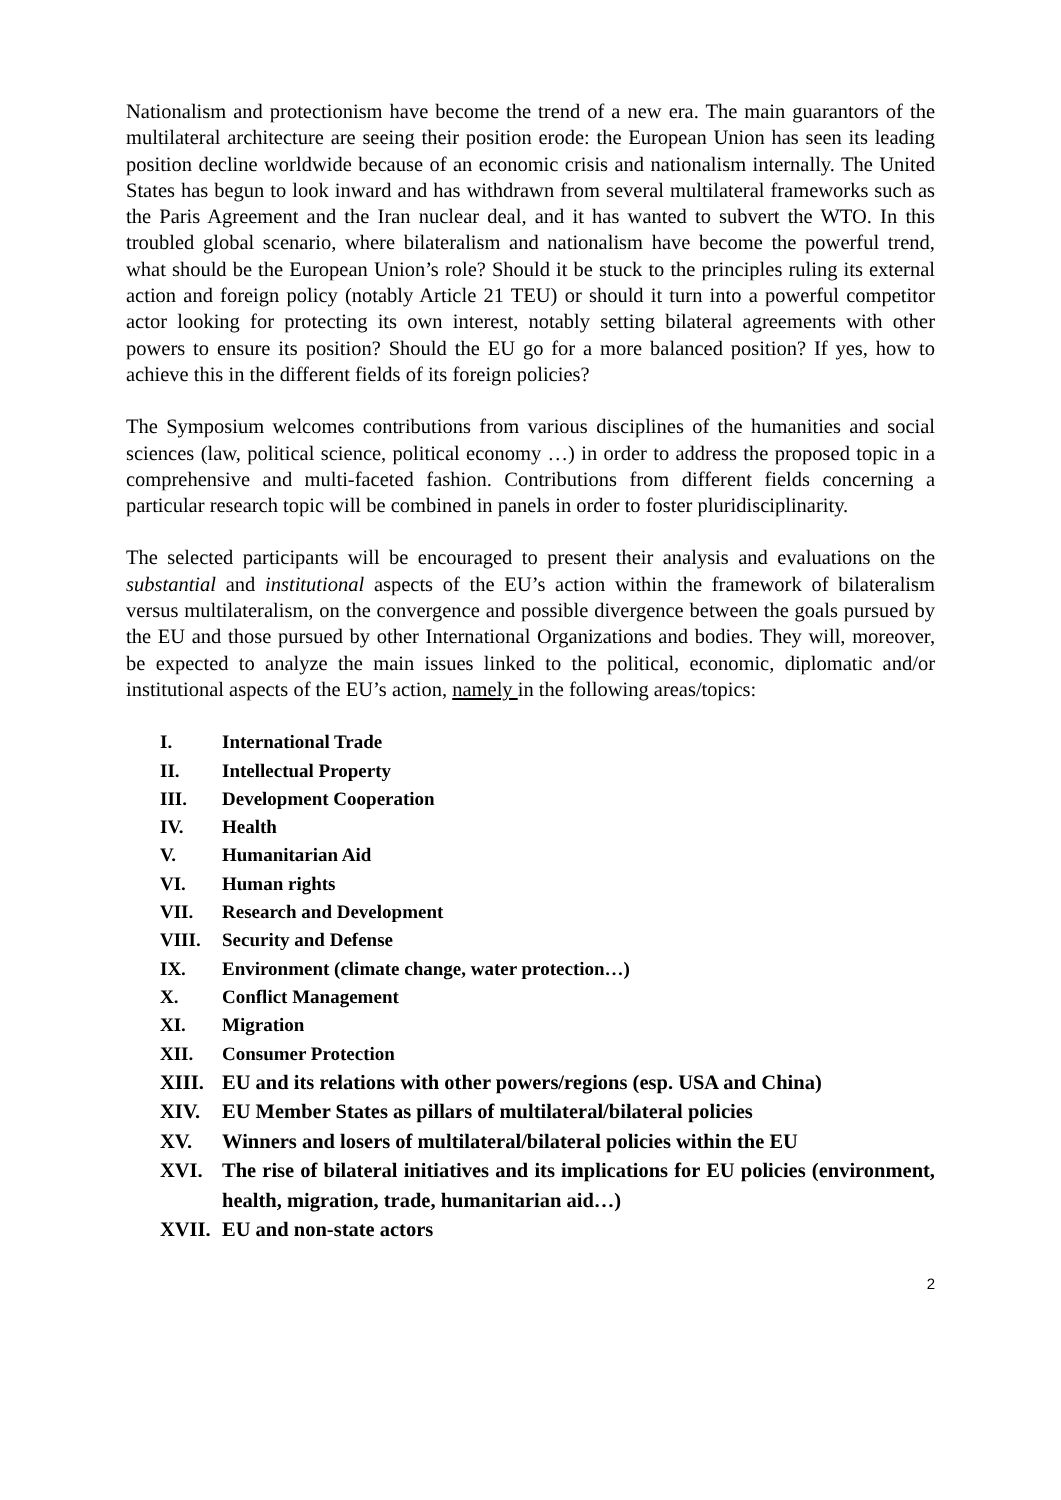Nationalism and protectionism have become the trend of a new era. The main guarantors of the multilateral architecture are seeing their position erode: the European Union has seen its leading position decline worldwide because of an economic crisis and nationalism internally. The United States has begun to look inward and has withdrawn from several multilateral frameworks such as the Paris Agreement and the Iran nuclear deal, and it has wanted to subvert the WTO. In this troubled global scenario, where bilateralism and nationalism have become the powerful trend, what should be the European Union’s role? Should it be stuck to the principles ruling its external action and foreign policy (notably Article 21 TEU) or should it turn into a powerful competitor actor looking for protecting its own interest, notably setting bilateral agreements with other powers to ensure its position? Should the EU go for a more balanced position? If yes, how to achieve this in the different fields of its foreign policies?
The Symposium welcomes contributions from various disciplines of the humanities and social sciences (law, political science, political economy …) in order to address the proposed topic in a comprehensive and multi-faceted fashion. Contributions from different fields concerning a particular research topic will be combined in panels in order to foster pluridisciplinarity.
The selected participants will be encouraged to present their analysis and evaluations on the substantial and institutional aspects of the EU’s action within the framework of bilateralism versus multilateralism, on the convergence and possible divergence between the goals pursued by the EU and those pursued by other International Organizations and bodies. They will, moreover, be expected to analyze the main issues linked to the political, economic, diplomatic and/or institutional aspects of the EU’s action, namely in the following areas/topics:
I. International Trade
II. Intellectual Property
III. Development Cooperation
IV. Health
V. Humanitarian Aid
VI. Human rights
VII. Research and Development
VIII. Security and Defense
IX. Environment (climate change, water protection…)
X. Conflict Management
XI. Migration
XII. Consumer Protection
XIII. EU and its relations with other powers/regions (esp. USA and China)
XIV. EU Member States as pillars of multilateral/bilateral policies
XV. Winners and losers of multilateral/bilateral policies within the EU
XVI. The rise of bilateral initiatives and its implications for EU policies (environment, health, migration, trade, humanitarian aid…)
XVII. EU and non-state actors
2